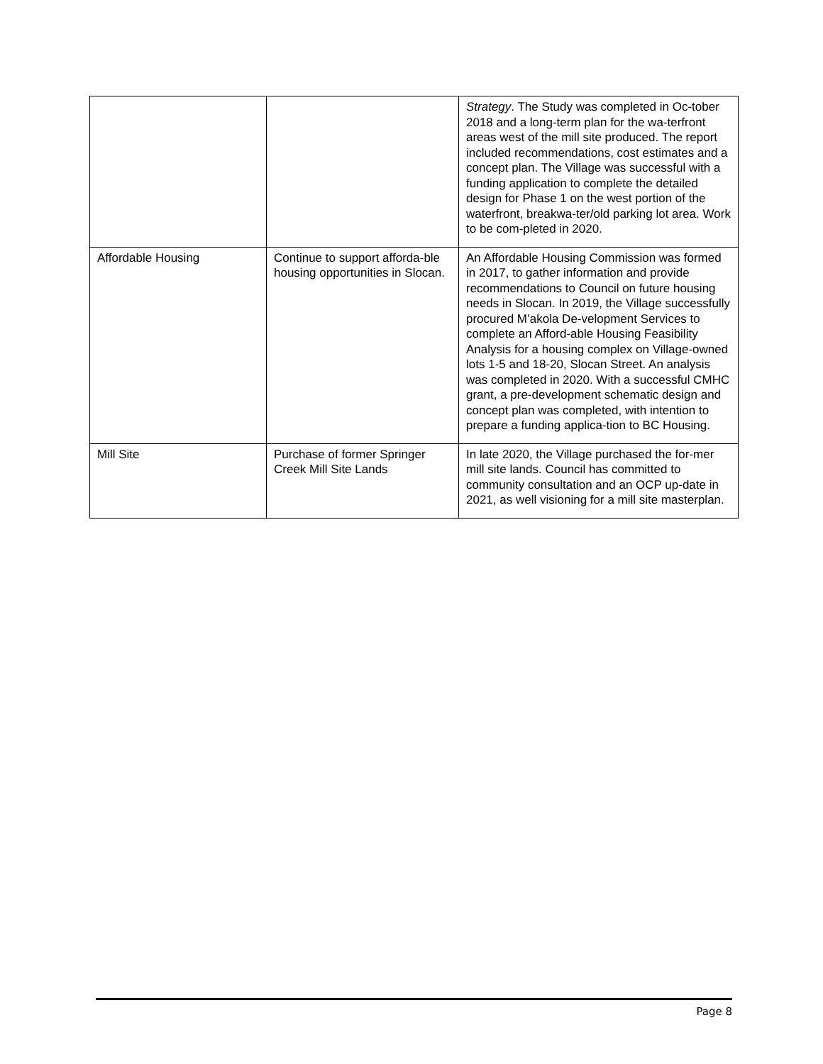| | | Strategy . The Study was completed in Oc-tober 2018 and a long-term plan for the wa-terfront areas west of the mill site produced. The report included recommendations, cost estimates and a concept plan. The Village was successful with a funding application to complete the detailed design for Phase 1 on the west portion of the waterfront, breakwa-ter/old parking lot area. Work to be com-pleted in 2020. |
| Affordable Housing | Continue to support afforda-ble housing opportunities in Slocan. | An Affordable Housing Commission was formed in 2017, to gather information and provide recommendations to Council on future housing needs in Slocan. In 2019, the Village successfully procured M’akola De-velopment Services to complete an Afford-able Housing Feasibility Analysis for a housing complex on Village-owned lots 1-5 and 18-20, Slocan Street. An analysis was completed in 2020. With a successful CMHC grant, a pre-development schematic design and concept plan was completed, with intention to prepare a funding applica-tion to BC Housing. |
| Mill Site | Purchase of former Springer Creek Mill Site Lands | In late 2020, the Village purchased the for-mer mill site lands. Council has committed to community consultation and an OCP up-date in 2021, as well visioning for a mill site masterplan. |
Page 8